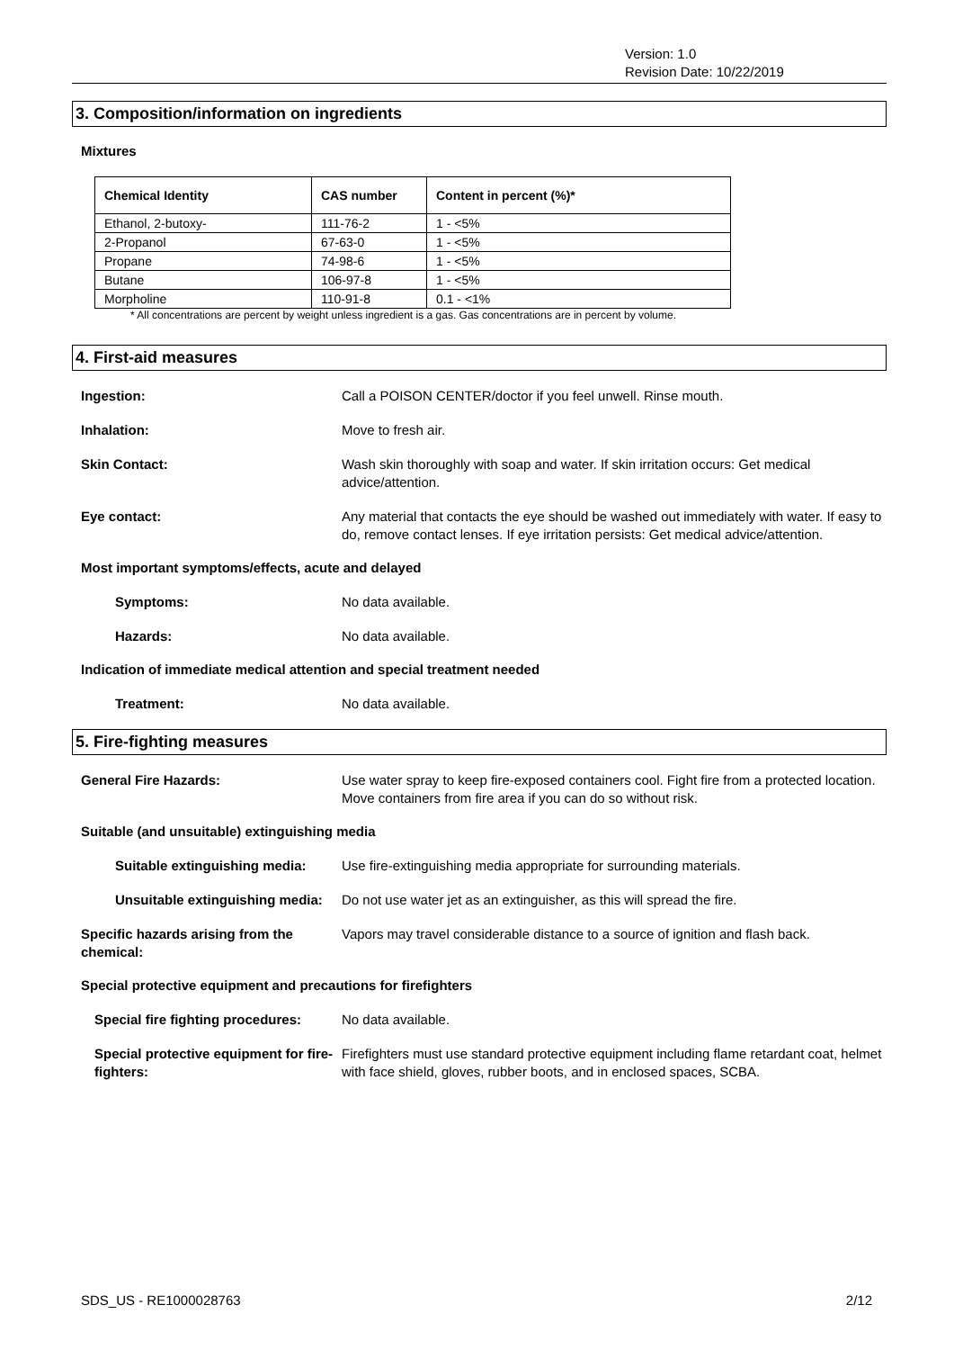Version: 1.0
Revision Date: 10/22/2019
3. Composition/information on ingredients
Mixtures
| Chemical Identity | CAS number | Content in percent (%)* |
| --- | --- | --- |
| Ethanol, 2-butoxy- | 111-76-2 | 1 - <5% |
| 2-Propanol | 67-63-0 | 1 - <5% |
| Propane | 74-98-6 | 1 - <5% |
| Butane | 106-97-8 | 1 - <5% |
| Morpholine | 110-91-8 | 0.1 - <1% |
* All concentrations are percent by weight unless ingredient is a gas. Gas concentrations are in percent by volume.
4. First-aid measures
Ingestion: Call a POISON CENTER/doctor if you feel unwell. Rinse mouth.
Inhalation: Move to fresh air.
Skin Contact: Wash skin thoroughly with soap and water. If skin irritation occurs: Get medical advice/attention.
Eye contact: Any material that contacts the eye should be washed out immediately with water. If easy to do, remove contact lenses. If eye irritation persists: Get medical advice/attention.
Most important symptoms/effects, acute and delayed
Symptoms: No data available.
Hazards: No data available.
Indication of immediate medical attention and special treatment needed
Treatment: No data available.
5. Fire-fighting measures
General Fire Hazards: Use water spray to keep fire-exposed containers cool. Fight fire from a protected location. Move containers from fire area if you can do so without risk.
Suitable (and unsuitable) extinguishing media
Suitable extinguishing media:
Use fire-extinguishing media appropriate for surrounding materials.
Unsuitable extinguishing media:
Do not use water jet as an extinguisher, as this will spread the fire.
Specific hazards arising from the chemical:
Vapors may travel considerable distance to a source of ignition and flash back.
Special protective equipment and precautions for firefighters
Special fire fighting procedures:
No data available.
Special protective equipment for fire-fighters:
Firefighters must use standard protective equipment including flame retardant coat, helmet with face shield, gloves, rubber boots, and in enclosed spaces, SCBA.
SDS_US - RE1000028763 2/12